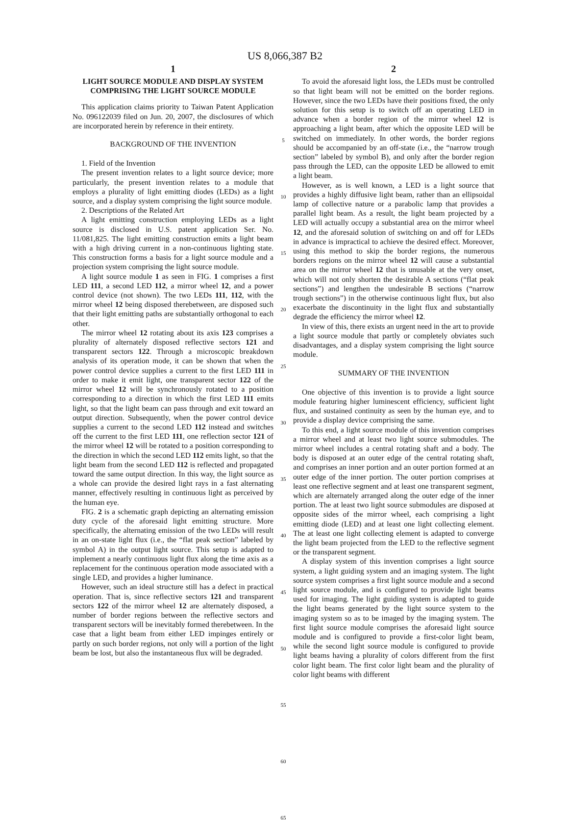US 8,066,387 B2
1
LIGHT SOURCE MODULE AND DISPLAY SYSTEM COMPRISING THE LIGHT SOURCE MODULE
This application claims priority to Taiwan Patent Application No. 096122039 filed on Jun. 20, 2007, the disclosures of which are incorporated herein by reference in their entirety.
BACKGROUND OF THE INVENTION
1. Field of the Invention
The present invention relates to a light source device; more particularly, the present invention relates to a module that employs a plurality of light emitting diodes (LEDs) as a light source, and a display system comprising the light source module.
2. Descriptions of the Related Art
A light emitting construction employing LEDs as a light source is disclosed in U.S. patent application Ser. No. 11/081,825. The light emitting construction emits a light beam with a high driving current in a non-continuous lighting state. This construction forms a basis for a light source module and a projection system comprising the light source module.
A light source module 1 as seen in FIG. 1 comprises a first LED 111, a second LED 112, a mirror wheel 12, and a power control device (not shown). The two LEDs 111, 112, with the mirror wheel 12 being disposed therebetween, are disposed such that their light emitting paths are substantially orthogonal to each other.
The mirror wheel 12 rotating about its axis 123 comprises a plurality of alternately disposed reflective sectors 121 and transparent sectors 122. Through a microscopic breakdown analysis of its operation mode, it can be shown that when the power control device supplies a current to the first LED 111 in order to make it emit light, one transparent sector 122 of the mirror wheel 12 will be synchronously rotated to a position corresponding to a direction in which the first LED 111 emits light, so that the light beam can pass through and exit toward an output direction. Subsequently, when the power control device supplies a current to the second LED 112 instead and switches off the current to the first LED 111, one reflection sector 121 of the mirror wheel 12 will be rotated to a position corresponding to the direction in which the second LED 112 emits light, so that the light beam from the second LED 112 is reflected and propagated toward the same output direction. In this way, the light source as a whole can provide the desired light rays in a fast alternating manner, effectively resulting in continuous light as perceived by the human eye.
FIG. 2 is a schematic graph depicting an alternating emission duty cycle of the aforesaid light emitting structure. More specifically, the alternating emission of the two LEDs will result in an on-state light flux (i.e., the “flat peak section” labeled by symbol A) in the output light source. This setup is adapted to implement a nearly continuous light flux along the time axis as a replacement for the continuous operation mode associated with a single LED, and provides a higher luminance.
However, such an ideal structure still has a defect in practical operation. That is, since reflective sectors 121 and transparent sectors 122 of the mirror wheel 12 are alternately disposed, a number of border regions between the reflective sectors and transparent sectors will be inevitably formed therebetween. In the case that a light beam from either LED impinges entirely or partly on such border regions, not only will a portion of the light beam be lost, but also the instantaneous flux will be degraded.
5
10
15
20
25
30
35
40
45
50
55
60
65
2
To avoid the aforesaid light loss, the LEDs must be controlled so that light beam will not be emitted on the border regions. However, since the two LEDs have their positions fixed, the only solution for this setup is to switch off an operating LED in advance when a border region of the mirror wheel 12 is approaching a light beam, after which the opposite LED will be switched on immediately. In other words, the border regions should be accompanied by an off-state (i.e., the “narrow trough section” labeled by symbol B), and only after the border region pass through the LED, can the opposite LED be allowed to emit a light beam.
However, as is well known, a LED is a light source that provides a highly diffusive light beam, rather than an ellipsoidal lamp of collective nature or a parabolic lamp that provides a parallel light beam. As a result, the light beam projected by a LED will actually occupy a substantial area on the mirror wheel 12, and the aforesaid solution of switching on and off for LEDs in advance is impractical to achieve the desired effect. Moreover, using this method to skip the border regions, the numerous borders regions on the mirror wheel 12 will cause a substantial area on the mirror wheel 12 that is unusable at the very onset, which will not only shorten the desirable A sections (“flat peak sections”) and lengthen the undesirable B sections (“narrow trough sections”) in the otherwise continuous light flux, but also exacerbate the discontinuity in the light flux and substantially degrade the efficiency the mirror wheel 12.
In view of this, there exists an urgent need in the art to provide a light source module that partly or completely obviates such disadvantages, and a display system comprising the light source module.
SUMMARY OF THE INVENTION
One objective of this invention is to provide a light source module featuring higher luminescent efficiency, sufficient light flux, and sustained continuity as seen by the human eye, and to provide a display device comprising the same.
To this end, a light source module of this invention comprises a mirror wheel and at least two light source submodules. The mirror wheel includes a central rotating shaft and a body. The body is disposed at an outer edge of the central rotating shaft, and comprises an inner portion and an outer portion formed at an outer edge of the inner portion. The outer portion comprises at least one reflective segment and at least one transparent segment, which are alternately arranged along the outer edge of the inner portion. The at least two light source submodules are disposed at opposite sides of the mirror wheel, each comprising a light emitting diode (LED) and at least one light collecting element. The at least one light collecting element is adapted to converge the light beam projected from the LED to the reflective segment or the transparent segment.
A display system of this invention comprises a light source system, a light guiding system and an imaging system. The light source system comprises a first light source module and a second light source module, and is configured to provide light beams used for imaging. The light guiding system is adapted to guide the light beams generated by the light source system to the imaging system so as to be imaged by the imaging system. The first light source module comprises the aforesaid light source module and is configured to provide a first-color light beam, while the second light source module is configured to provide light beams having a plurality of colors different from the first color light beam. The first color light beam and the plurality of color light beams with different